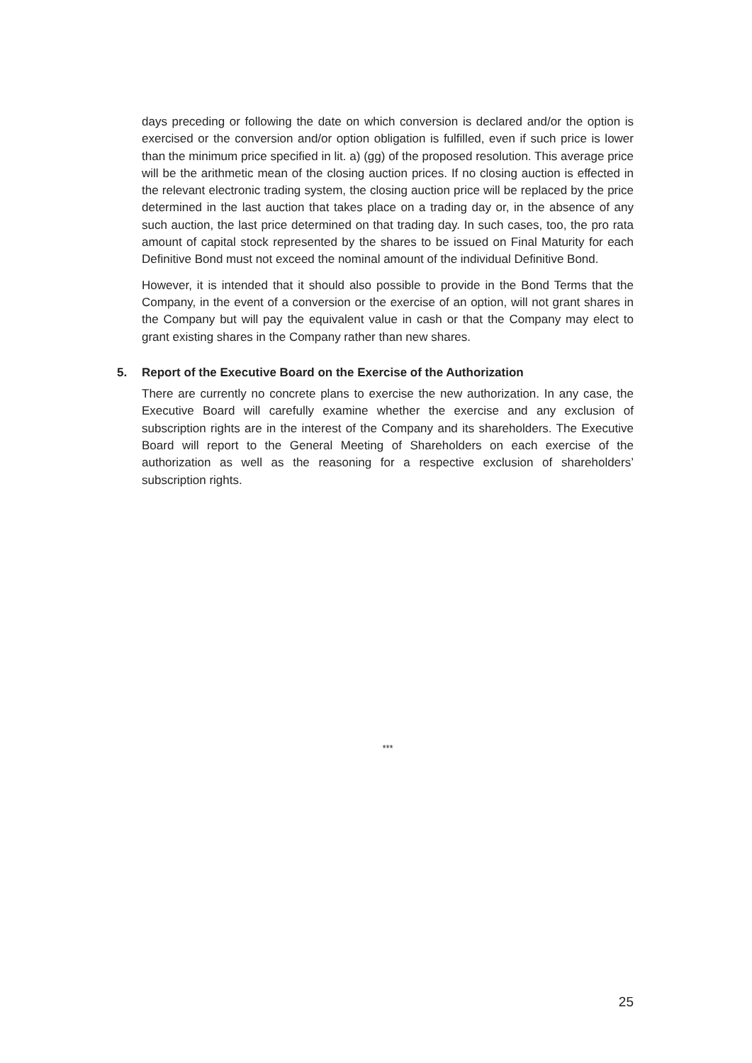days preceding or following the date on which conversion is declared and/or the option is exercised or the conversion and/or option obligation is fulfilled, even if such price is lower than the minimum price specified in lit. a) (gg) of the proposed reso­lution. This average price will be the arithmetic mean of the closing auction prices. If no closing auction is effected in the relevant electronic trading system, the closing auction price will be replaced by the price determined in the last auction that takes place on a trading day or, in the absence of any such auction, the last price deter­mined on that trading day. In such cases, too, the pro rata amount of capital stock represented by the shares to be issued on Final Maturity for each Definitive Bond must not exceed the nominal amount of the individual Definitive Bond.
However, it is intended that it should also possible to provide in the Bond Terms that the Company, in the event of a conversion or the exercise of an option, will not grant shares in the Company but will pay the equivalent value in cash or that the Company may elect to grant existing shares in the Company rather than new shares.
5. Report of the Executive Board on the Exercise of the Authorization
There are currently no concrete plans to exercise the new authorization. In any case, the Executive Board will carefully examine whether the exercise and any exclusion of subscription rights are in the interest of the Company and its shareholders. The Executive Board will report to the General Meeting of Shareholders on each exercise of the authorization as well as the reasoning for a respective exclusion of sharehol­ders’ subscription rights.
***
25